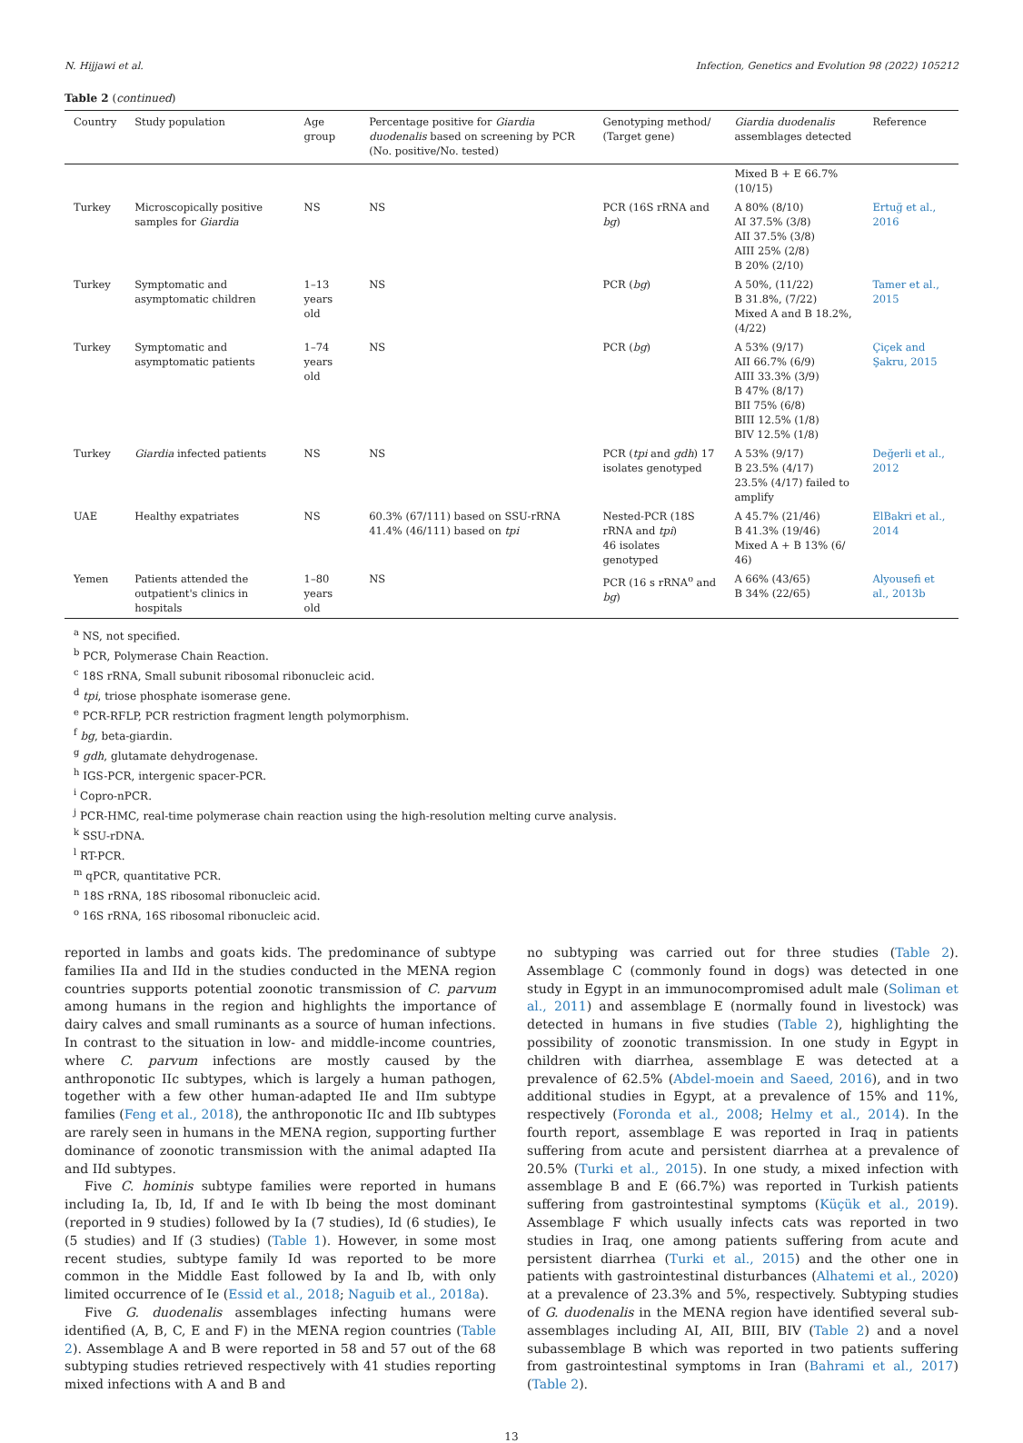N. Hijjawi et al. Infection, Genetics and Evolution 98 (2022) 105212
Table 2 (continued)
| Country | Study population | Age group | Percentage positive for Giardia duodenalis based on screening by PCR (No. positive/No. tested) | Genotyping method/ (Target gene) | Giardia duodenalis assemblages detected | Reference |
| --- | --- | --- | --- | --- | --- | --- |
| | | | | | Mixed B + E 66.7% (10/15) | |
| Turkey | Microscopically positive samples for Giardia | NS | NS | PCR (16S rRNA and bg ) | A 80% (8/10) AI 37.5% (3/8) AII 37.5% (3/8) AIII 25% (2/8) B 20% (2/10) | Ertuğ et al., 2016 |
| Turkey | Symptomatic and asymptomatic children | 1–13 years old | NS | PCR ( bg ) | A 50%, (11/22) B 31.8%, (7/22) Mixed A and B 18.2%, (4/22) | Tamer et al., 2015 |
| Turkey | Symptomatic and asymptomatic patients | 1–74 years old | NS | PCR ( bg ) | A 53% (9/17) AII 66.7% (6/9) AIII 33.3% (3/9) B 47% (8/17) BII 75% (6/8) BIII 12.5% (1/8) BIV 12.5% (1/8) | Çiçek and Şakru, 2015 |
| Turkey | Giardia infected patients | NS | NS | PCR ( tpi and gdh ) 17 isolates genotyped | A 53% (9/17) B 23.5% (4/17) 23.5% (4/17) failed to amplify | Değerli et al., 2012 |
| UAE | Healthy expatriates | NS | 60.3% (67/111) based on SSU-rRNA 41.4% (46/111) based on tpi | Nested-PCR (18S rRNA and tpi ) 46 isolates genotyped | A 45.7% (21/46) B 41.3% (19/46) Mixed A + B 13% (6/ 46) | ElBakri et al., 2014 |
| Yemen | Patients attended the outpatient's clinics in hospitals | 1–80 years old | NS | PCR (16 s rRNA<sup>o</sup> and bg ) | A 66% (43/65) B 34% (22/65) | Alyousefi et al., 2013b |
<sup>a</sup> NS, not specified.
<sup>b</sup> PCR, Polymerase Chain Reaction.
<sup>c</sup> 18S rRNA, Small subunit ribosomal ribonucleic acid.
<sup>d</sup> tpi, triose phosphate isomerase gene.
<sup>e</sup> PCR-RFLP, PCR restriction fragment length polymorphism.
<sup>f</sup> bg, beta-giardin.
<sup>g</sup> gdh, glutamate dehydrogenase.
<sup>h</sup> IGS-PCR, intergenic spacer-PCR.
<sup>i</sup> Copro-nPCR.
<sup>j</sup> PCR-HMC, real-time polymerase chain reaction using the high-resolution melting curve analysis.
<sup>k</sup> SSU-rDNA.
<sup>l</sup> RT-PCR.
<sup>m</sup> qPCR, quantitative PCR.
<sup>n</sup> 18S rRNA, 18S ribosomal ribonucleic acid.
<sup>o</sup> 16S rRNA, 16S ribosomal ribonucleic acid.
reported in lambs and goats kids. The predominance of subtype families IIa and IId in the studies conducted in the MENA region countries supports potential zoonotic transmission of C. parvum among humans in the region and highlights the importance of dairy calves and small ruminants as a source of human infections. In contrast to the situation in low- and middle-income countries, where C. parvum infections are mostly caused by the anthroponotic IIc subtypes, which is largely a human pathogen, together with a few other human-adapted IIe and IIm subtype families (Feng et al., 2018), the anthroponotic IIc and IIb subtypes are rarely seen in humans in the MENA region, supporting further dominance of zoonotic transmission with the animal adapted IIa and IId subtypes.
Five C. hominis subtype families were reported in humans including Ia, Ib, Id, If and Ie with Ib being the most dominant (reported in 9 studies) followed by Ia (7 studies), Id (6 studies), Ie (5 studies) and If (3 studies) (Table 1). However, in some most recent studies, subtype family Id was reported to be more common in the Middle East followed by Ia and Ib, with only limited occurrence of Ie (Essid et al., 2018; Naguib et al., 2018a).
Five G. duodenalis assemblages infecting humans were identified (A, B, C, E and F) in the MENA region countries (Table 2). Assemblage A and B were reported in 58 and 57 out of the 68 subtyping studies retrieved respectively with 41 studies reporting mixed infections with A and B and
no subtyping was carried out for three studies (Table 2). Assemblage C (commonly found in dogs) was detected in one study in Egypt in an immunocompromised adult male (Soliman et al., 2011) and assemblage E (normally found in livestock) was detected in humans in five studies (Table 2), highlighting the possibility of zoonotic transmission. In one study in Egypt in children with diarrhea, assemblage E was detected at a prevalence of 62.5% (Abdel-moein and Saeed, 2016), and in two additional studies in Egypt, at a prevalence of 15% and 11%, respectively (Foronda et al., 2008; Helmy et al., 2014). In the fourth report, assemblage E was reported in Iraq in patients suffering from acute and persistent diarrhea at a prevalence of 20.5% (Turki et al., 2015). In one study, a mixed infection with assemblage B and E (66.7%) was reported in Turkish patients suffering from gastrointestinal symptoms (Küçük et al., 2019). Assemblage F which usually infects cats was reported in two studies in Iraq, one among patients suffering from acute and persistent diarrhea (Turki et al., 2015) and the other one in patients with gastrointestinal disturbances (Alhatemi et al., 2020) at a prevalence of 23.3% and 5%, respectively. Subtyping studies of G. duodenalis in the MENA region have identified several sub-assemblages including AI, AII, BIII, BIV (Table 2) and a novel subassemblage B which was reported in two patients suffering from gastrointestinal symptoms in Iran (Bahrami et al., 2017) (Table 2).
13